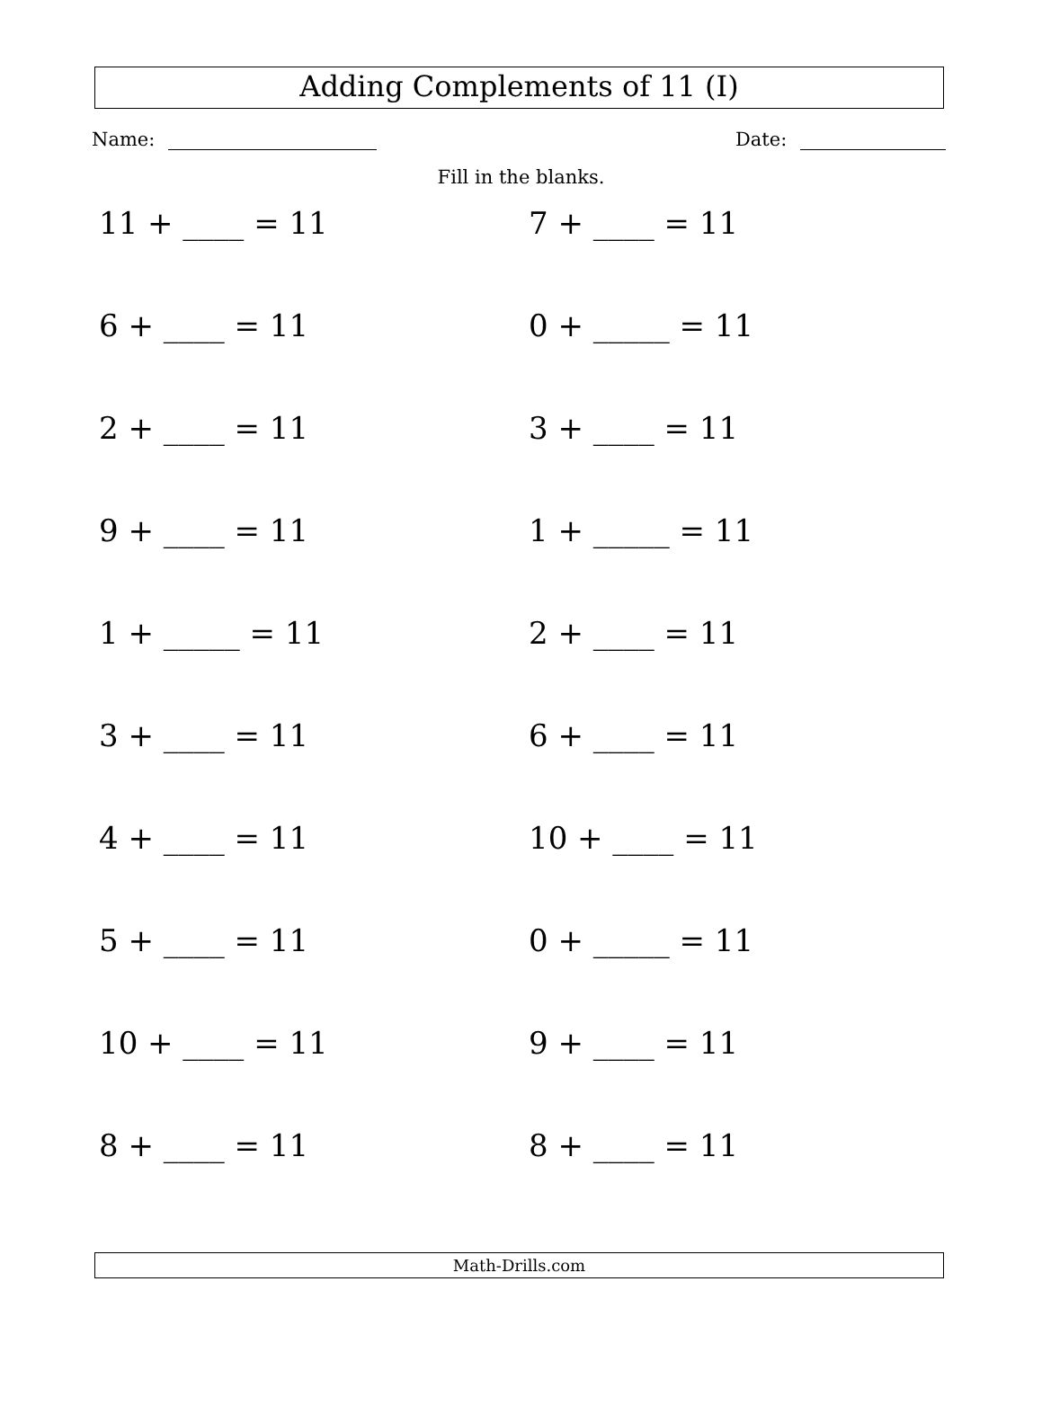Adding Complements of 11 (I)
Name: Date:
Fill in the blanks.
11 + ____ = 11
7 + ____ = 11
6 + ____ = 11
0 + _____ = 11
2 + ____ = 11
3 + ____ = 11
9 + ____ = 11
1 + _____ = 11
1 + _____ = 11
2 + ____ = 11
3 + ____ = 11
6 + ____ = 11
4 + ____ = 11
10 + ____ = 11
5 + ____ = 11
0 + _____ = 11
10 + ____ = 11
9 + ____ = 11
8 + ____ = 11
8 + ____ = 11
Math-Drills.com